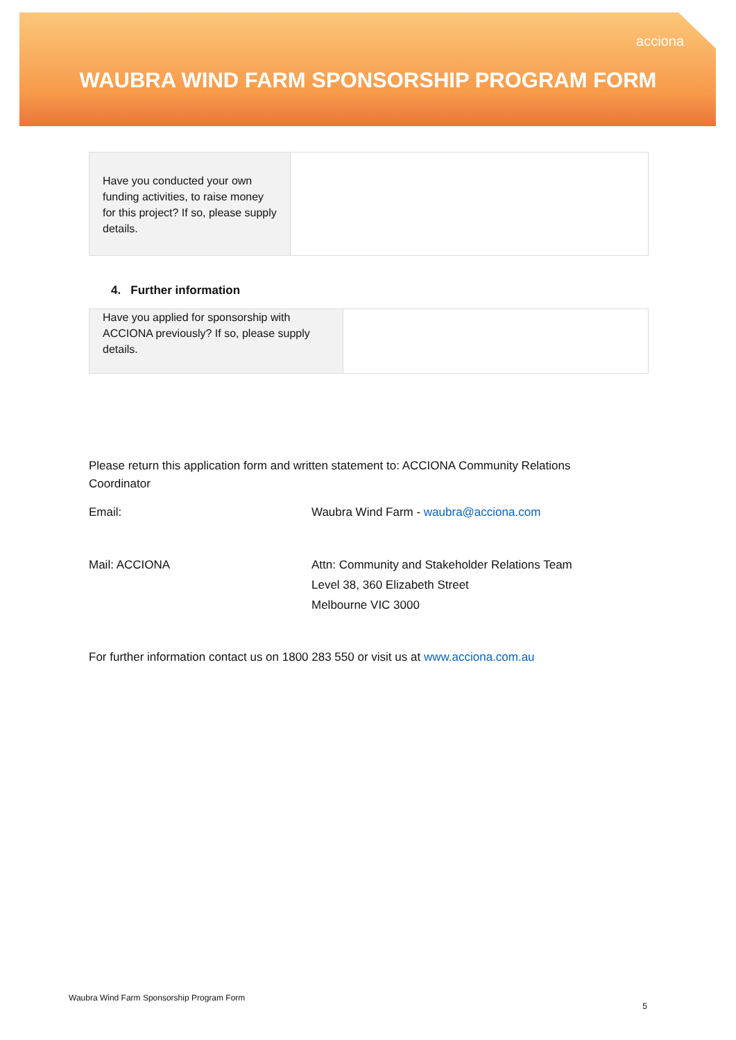acciona
WAUBRA WIND FARM SPONSORSHIP PROGRAM FORM
| Have you conducted your own funding activities, to raise money for this project? If so, please supply details. | |
4. Further information
| Have you applied for sponsorship with ACCIONA previously? If so, please supply details. | |
Please return this application form and written statement to: ACCIONA Community Relations Coordinator
Email: Waubra Wind Farm - waubra@acciona.com
Mail: ACCIONA Attn: Community and Stakeholder Relations Team
Level 38, 360 Elizabeth Street
Melbourne VIC 3000
For further information contact us on 1800 283 550 or visit us at www.acciona.com.au
Waubra Wind Farm Sponsorship Program Form 5